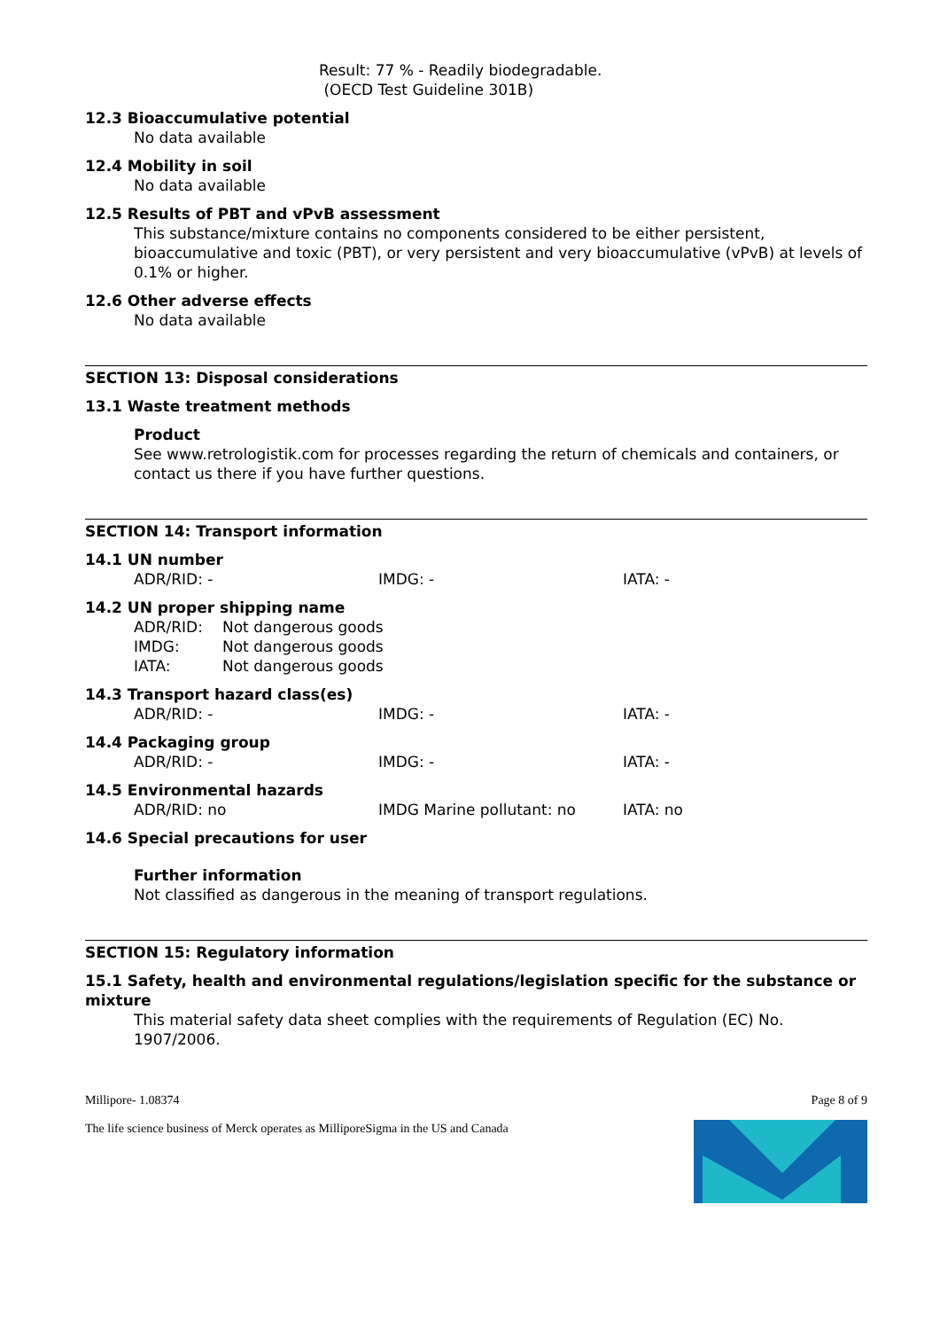Result: 77 % - Readily biodegradable.
(OECD Test Guideline 301B)
12.3 Bioaccumulative potential
No data available
12.4 Mobility in soil
No data available
12.5 Results of PBT and vPvB assessment
This substance/mixture contains no components considered to be either persistent, bioaccumulative and toxic (PBT), or very persistent and very bioaccumulative (vPvB) at levels of 0.1% or higher.
12.6 Other adverse effects
No data available
SECTION 13: Disposal considerations
13.1 Waste treatment methods
Product
See www.retrologistik.com for processes regarding the return of chemicals and containers, or contact us there if you have further questions.
SECTION 14: Transport information
14.1 UN number
ADR/RID: - IMDG: - IATA: -
14.2 UN proper shipping name
ADR/RID: Not dangerous goods
IMDG: Not dangerous goods
IATA: Not dangerous goods
14.3 Transport hazard class(es)
ADR/RID: - IMDG: - IATA: -
14.4 Packaging group
ADR/RID: - IMDG: - IATA: -
14.5 Environmental hazards
ADR/RID: no IMDG Marine pollutant: no IATA: no
14.6 Special precautions for user
Further information
Not classified as dangerous in the meaning of transport regulations.
SECTION 15: Regulatory information
15.1 Safety, health and environmental regulations/legislation specific for the substance or mixture
This material safety data sheet complies with the requirements of Regulation (EC) No. 1907/2006.
Millipore- 1.08374 Page 8 of 9
The life science business of Merck operates as MilliporeSigma in the US and Canada